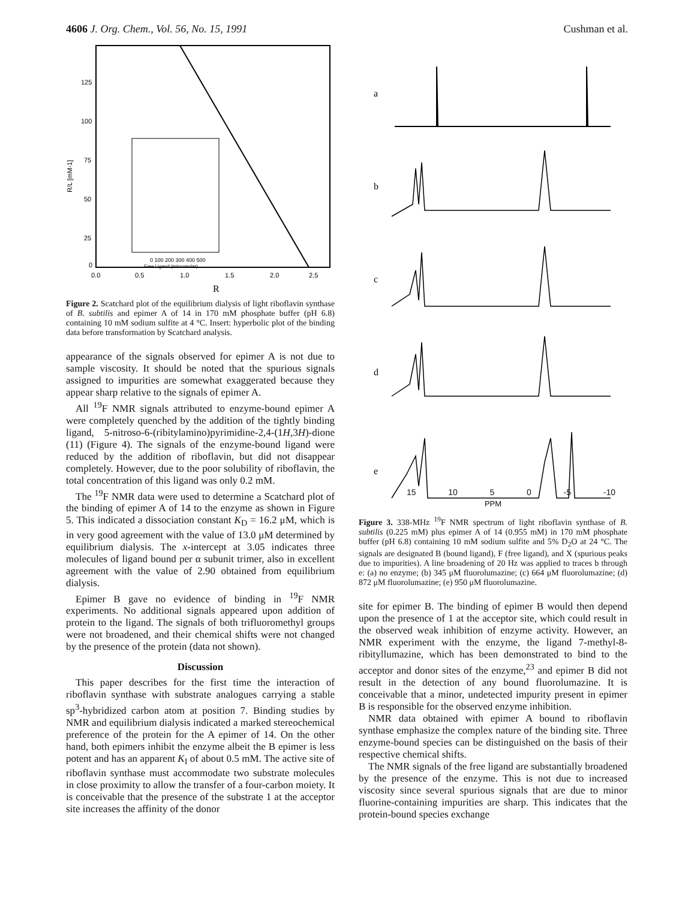4606 J. Org. Chem., Vol. 56, No. 15, 1991 Cushman et al.
125
100
75
50
25
0
0.0
0.5
1.0
1.5
2.0
2.5
R/L [mM-1]
0 100 200 300 400 500
Free Ligand (micromolar)
R
Figure 2. Scatchard plot of the equilibrium dialysis of light riboflavin synthase of B. subtilis and epimer A of 14 in 170 mM phosphate buffer (pH 6.8) containing 10 mM sodium sulfite at 4 °C. Insert: hyperbolic plot of the binding data before transformation by Scatchard analysis.
appearance of the signals observed for epimer A is not due to sample viscosity. It should be noted that the spurious signals assigned to impurities are somewhat exaggerated because they appear sharp relative to the signals of epimer A.
All <sup>19</sup>F NMR signals attributed to enzyme-bound epimer A were completely quenched by the addition of the tightly binding ligand, 5-nitroso-6-(ribitylamino)pyrimidine-2,4-(1H,3H)-dione (11) (Figure 4). The signals of the enzyme-bound ligand were reduced by the addition of riboflavin, but did not disappear completely. However, due to the poor solubility of riboflavin, the total concentration of this ligand was only 0.2 mM.
The <sup>19</sup>F NMR data were used to determine a Scatchard plot of the binding of epimer A of 14 to the enzyme as shown in Figure 5. This indicated a dissociation constant K<sub>D</sub> = 16.2 μM, which is in very good agreement with the value of 13.0 μM determined by equilibrium dialysis. The x-intercept at 3.05 indicates three molecules of ligand bound per α subunit trimer, also in excellent agreement with the value of 2.90 obtained from equilibrium dialysis.
Epimer B gave no evidence of binding in <sup>19</sup>F NMR experiments. No additional signals appeared upon addition of protein to the ligand. The signals of both trifluoromethyl groups were not broadened, and their chemical shifts were not changed by the presence of the protein (data not shown).
Discussion
This paper describes for the first time the interaction of riboflavin synthase with substrate analogues carrying a stable sp<sup>3</sup>-hybridized carbon atom at position 7. Binding studies by NMR and equilibrium dialysis indicated a marked stereochemical preference of the protein for the A epimer of 14. On the other hand, both epimers inhibit the enzyme albeit the B epimer is less potent and has an apparent K<sub>I</sub> of about 0.5 mM. The active site of riboflavin synthase must accommodate two substrate molecules in close proximity to allow the transfer of a four-carbon moiety. It is conceivable that the presence of the substrate 1 at the acceptor site increases the affinity of the donor
a
b
c
d
e
15 10 5 0 -5 -10
PPM
Figure 3. 338-MHz <sup>19</sup>F NMR spectrum of light riboflavin synthase of B. subtilis (0.225 mM) plus epimer A of 14 (0.955 mM) in 170 mM phosphate buffer (pH 6.8) containing 10 mM sodium sulfite and 5% D<sub>2</sub>O at 24 °C. The signals are designated B (bound ligand), F (free ligand), and X (spurious peaks due to impurities). A line broadening of 20 Hz was applied to traces b through e: (a) no enzyme; (b) 345 μM fluorolumazine; (c) 664 μM fluorolumazine; (d) 872 μM fluorolumazine; (e) 950 μM fluorolumazine.
site for epimer B. The binding of epimer B would then depend upon the presence of 1 at the acceptor site, which could result in the observed weak inhibition of enzyme activity. However, an NMR experiment with the enzyme, the ligand 7-methyl-8-ribityllumazine, which has been demonstrated to bind to the acceptor and donor sites of the enzyme,<sup>23</sup> and epimer B did not result in the detection of any bound fluorolumazine. It is conceivable that a minor, undetected impurity present in epimer B is responsible for the observed enzyme inhibition.
NMR data obtained with epimer A bound to riboflavin synthase emphasize the complex nature of the binding site. Three enzyme-bound species can be distinguished on the basis of their respective chemical shifts.
The NMR signals of the free ligand are substantially broadened by the presence of the enzyme. This is not due to increased viscosity since several spurious signals that are due to minor fluorine-containing impurities are sharp. This indicates that the protein-bound species exchange